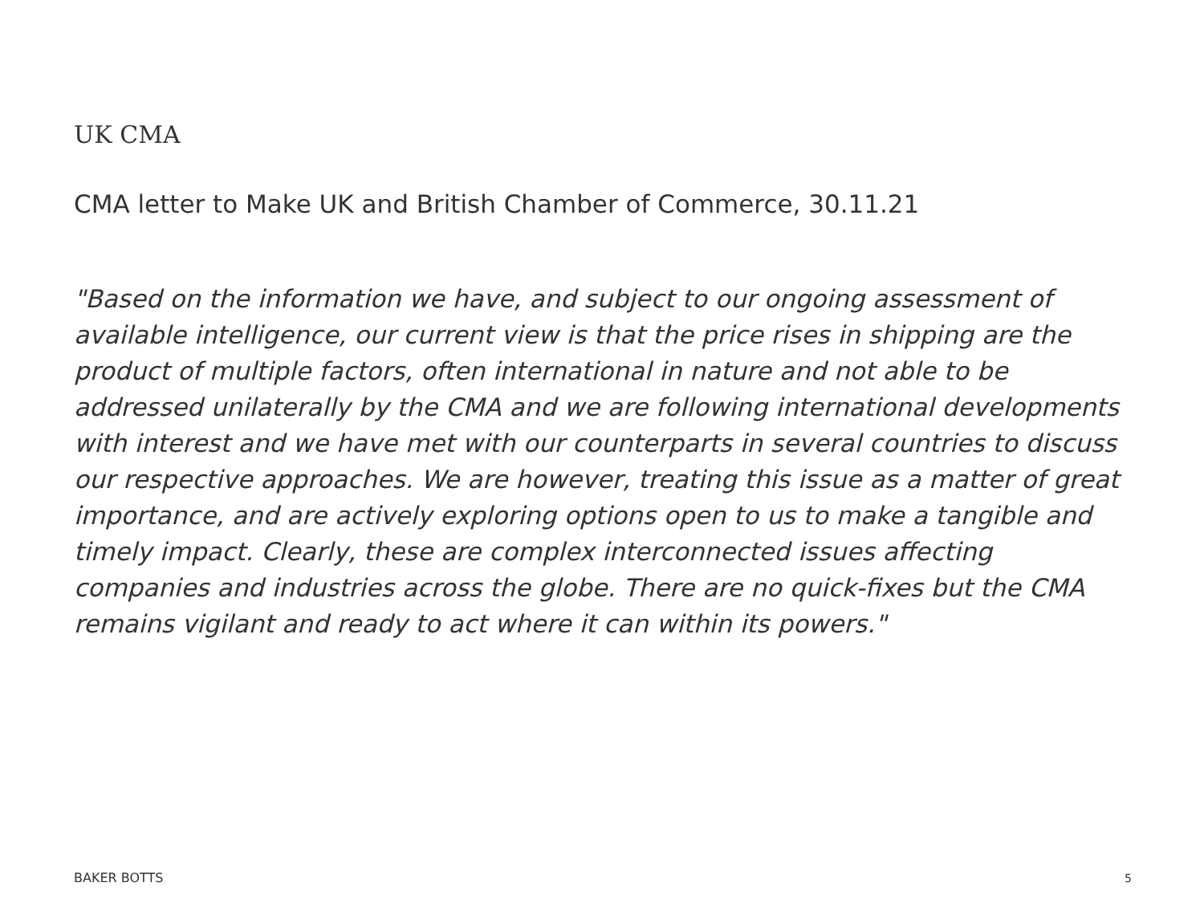UK CMA
CMA letter to Make UK and British Chamber of Commerce, 30.11.21
"Based on the information we have, and subject to our ongoing assessment of available intelligence, our current view is that the price rises in shipping are the product of multiple factors, often international in nature and not able to be addressed unilaterally by the CMA and we are following international developments with interest and we have met with our counterparts in several countries to discuss our respective approaches. We are however, treating this issue as a matter of great importance, and are actively exploring options open to us to make a tangible and timely impact. Clearly, these are complex interconnected issues affecting companies and industries across the globe. There are no quick-fixes but the CMA remains vigilant and ready to act where it can within its powers."
BAKER BOTTS 5